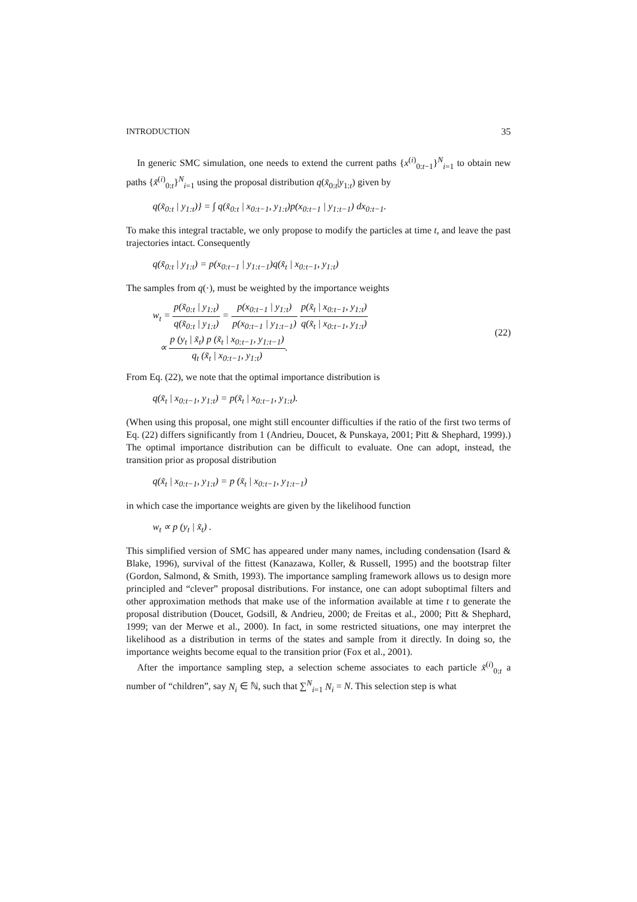INTRODUCTION 35
In generic SMC simulation, one needs to extend the current paths {x<sup>(i)</sup><sub>0:t−1</sub>}<sup>N</sup><sub>i=1</sub> to obtain new paths {x̃<sup>(i)</sup><sub>0:t</sub>}<sup>N</sup><sub>i=1</sub> using the proposal distribution q(x̃<sub>0:t</sub>|y<sub>1:t</sub>) given by
q(x̃<sub>0:t</sub> | y<sub>1:t</sub>)} = ∫ q(x̃<sub>0:t</sub> | x<sub>0:t−1</sub>, y<sub>1:t</sub>)p(x<sub>0:t−1</sub> | y<sub>1:t−1</sub>) dx<sub>0:t−1</sub>.
To make this integral tractable, we only propose to modify the particles at time t, and leave the past trajectories intact. Consequently
q(x̃<sub>0:t</sub> | y<sub>1:t</sub>) = p(x<sub>0:t−1</sub> | y<sub>1:t−1</sub>)q(x̃<sub>t</sub> | x<sub>0:t−1</sub>, y<sub>1:t</sub>)
The samples from q(·), must be weighted by the importance weights
w<sub>t</sub> = p(x̃<sub>0:t</sub> | y<sub>1:t</sub>) q(x̃<sub>0:t</sub> | y<sub>1:t</sub>) = p(x<sub>0:t−1</sub> | y<sub>1:t</sub>) p(x<sub>0:t−1</sub> | y<sub>1:t−1</sub>) p(x̃<sub>t</sub> | x<sub>0:t−1</sub>, y<sub>1:t</sub>) q(x̃<sub>t</sub> | x<sub>0:t−1</sub>, y<sub>1:t</sub>)
∝ p (y<sub>t</sub> | x̃<sub>t</sub>) p (x̃<sub>t</sub> | x<sub>0:t−1</sub>, y<sub>1:t−1</sub>) q<sub>t</sub> (x̃<sub>t</sub> | x<sub>0:t−1</sub>, y<sub>1:t</sub>).
(22)
From Eq. (22), we note that the optimal importance distribution is
q(x̃<sub>t</sub> | x<sub>0:t−1</sub>, y<sub>1:t</sub>) = p(x̃<sub>t</sub> | x<sub>0:t−1</sub>, y<sub>1:t</sub>).
(When using this proposal, one might still encounter difficulties if the ratio of the first two terms of Eq. (22) differs significantly from 1 (Andrieu, Doucet, & Punskaya, 2001; Pitt & Shephard, 1999).) The optimal importance distribution can be difficult to evaluate. One can adopt, instead, the transition prior as proposal distribution
q(x̃<sub>t</sub> | x<sub>0:t−1</sub>, y<sub>1:t</sub>) = p (x̃<sub>t</sub> | x<sub>0:t−1</sub>, y<sub>1:t−1</sub>)
in which case the importance weights are given by the likelihood function
w<sub>t</sub> ∝ p (y<sub>t</sub> | x̃<sub>t</sub>) .
This simplified version of SMC has appeared under many names, including condensation (Isard & Blake, 1996), survival of the fittest (Kanazawa, Koller, & Russell, 1995) and the bootstrap filter (Gordon, Salmond, & Smith, 1993). The importance sampling framework allows us to design more principled and “clever” proposal distributions. For instance, one can adopt suboptimal filters and other approximation methods that make use of the information available at time t to generate the proposal distribution (Doucet, Godsill, & Andrieu, 2000; de Freitas et al., 2000; Pitt & Shephard, 1999; van der Merwe et al., 2000). In fact, in some restricted situations, one may interpret the likelihood as a distribution in terms of the states and sample from it directly. In doing so, the importance weights become equal to the transition prior (Fox et al., 2001).
After the importance sampling step, a selection scheme associates to each particle x̃<sup>(i)</sup><sub>0:t</sub> a number of “children”, say N<sub>i</sub> ∈ ℕ, such that ∑<sup>N</sup><sub>i=1</sub> N<sub>i</sub> = N. This selection step is what